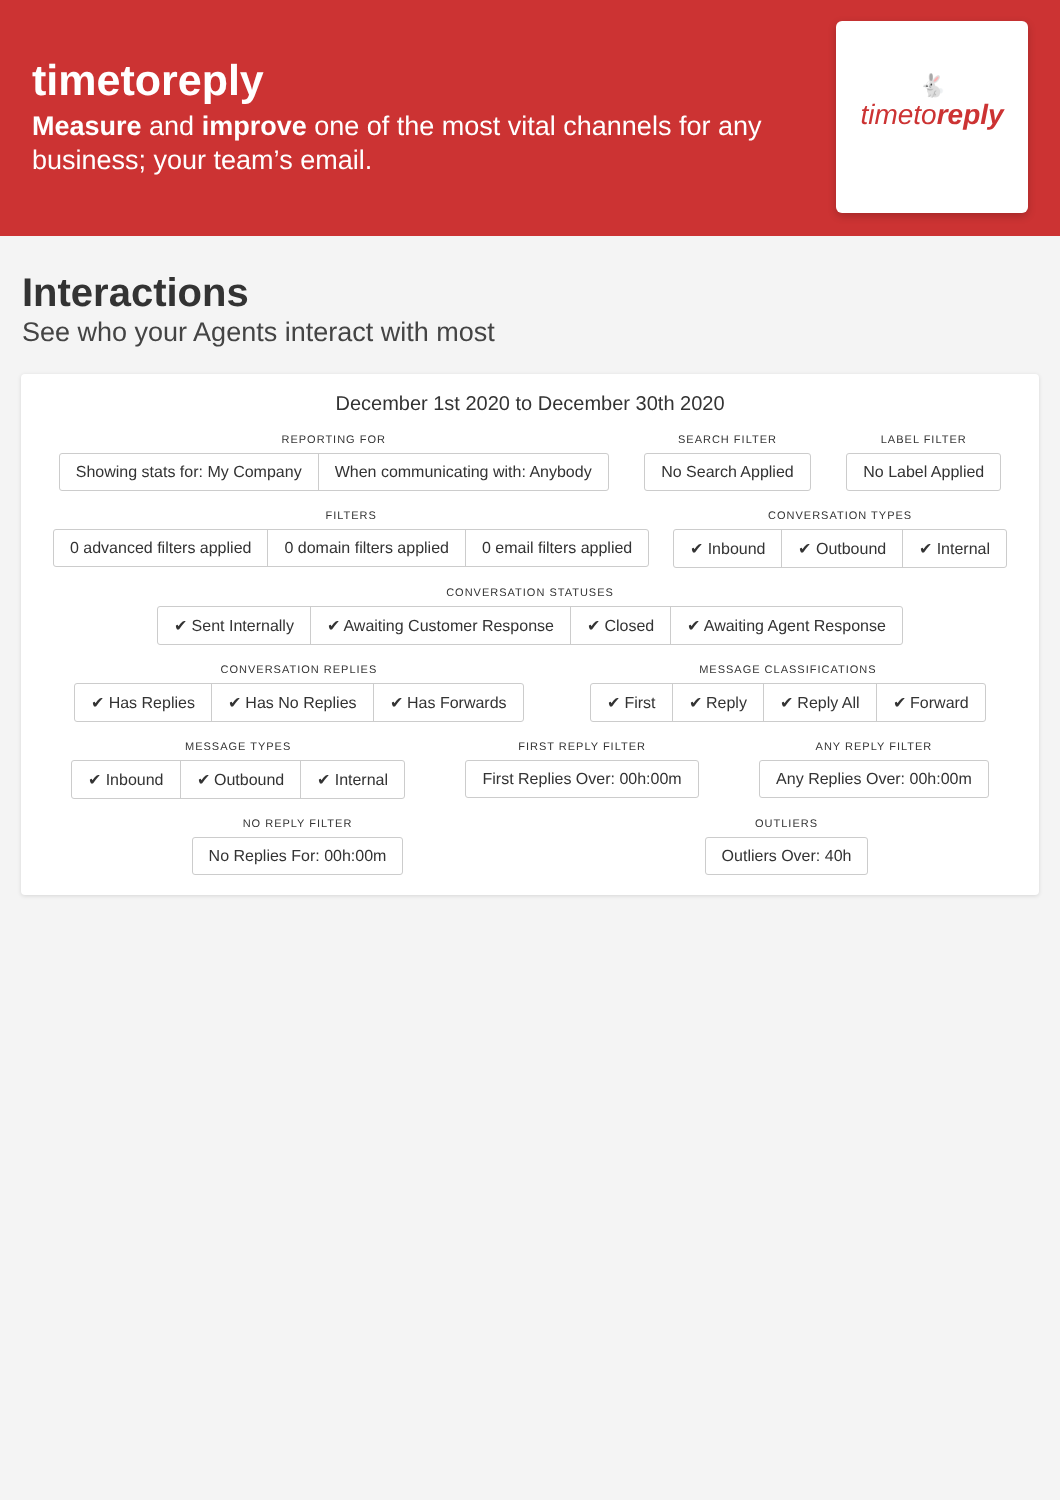timetoreply
Measure and improve one of the most vital channels for any business; your team’s email.
🐇
timetoreply
Interactions
See who your Agents interact with most
December 1st 2020 to December 30th 2020
REPORTING FOR
Showing stats for: My Company When communicating with: Anybody
SEARCH FILTER
No Search Applied
LABEL FILTER
No Label Applied
FILTERS
0 advanced filters applied 0 domain filters applied 0 email filters applied
CONVERSATION TYPES
✔ Inbound ✔ Outbound ✔ Internal
CONVERSATION STATUSES
✔ Sent Internally ✔ Awaiting Customer Response ✔ Closed ✔ Awaiting Agent Response
CONVERSATION REPLIES
✔ Has Replies ✔ Has No Replies ✔ Has Forwards
MESSAGE CLASSIFICATIONS
✔ First ✔ Reply ✔ Reply All ✔ Forward
MESSAGE TYPES
✔ Inbound ✔ Outbound ✔ Internal
FIRST REPLY FILTER
First Replies Over: 00h:00m
ANY REPLY FILTER
Any Replies Over: 00h:00m
NO REPLY FILTER
No Replies For: 00h:00m
OUTLIERS
Outliers Over: 40h